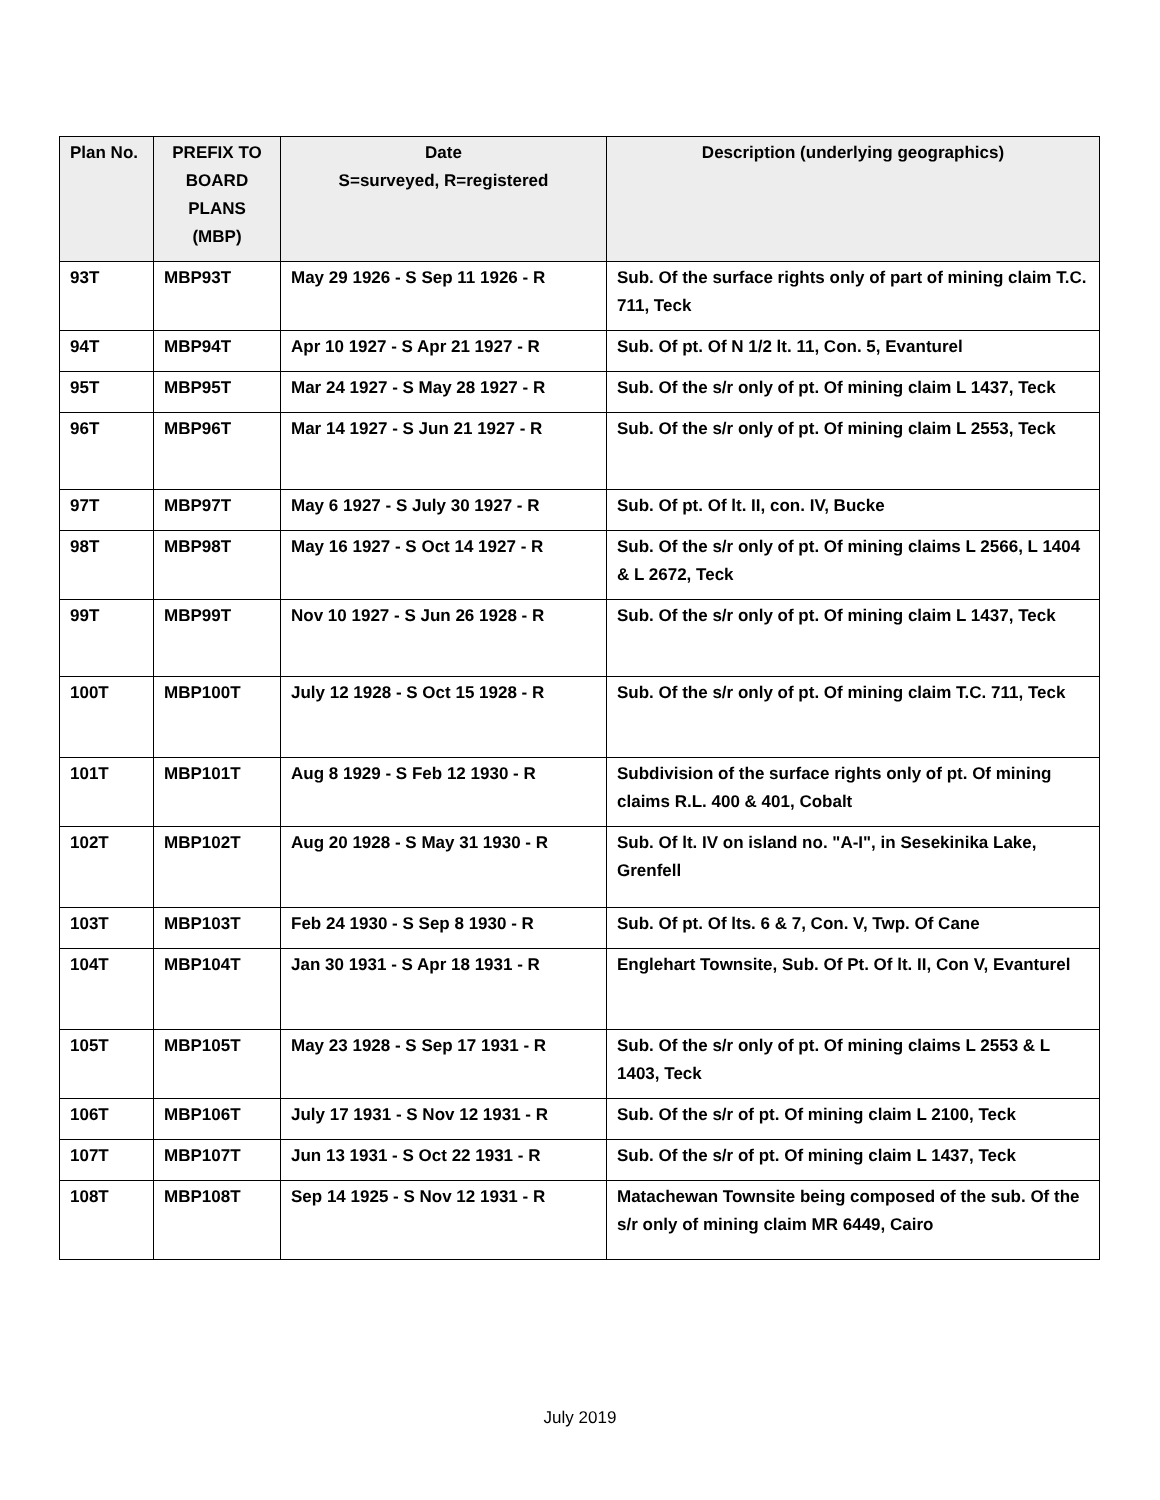| Plan No. | PREFIX TO BOARD PLANS (MBP) | Date S=surveyed, R=registered | Description (underlying geographics) |
| --- | --- | --- | --- |
| 93T | MBP93T | May 29 1926 - S Sep 11 1926 - R | Sub. Of the surface rights only of part of mining claim T.C. 711, Teck |
| 94T | MBP94T | Apr 10 1927 - S Apr 21 1927 - R | Sub. Of pt. Of N 1/2 lt. 11, Con. 5, Evanturel |
| 95T | MBP95T | Mar 24 1927 - S May 28 1927 - R | Sub. Of the s/r only of pt. Of mining claim L 1437, Teck |
| 96T | MBP96T | Mar 14 1927 - S Jun 21 1927 - R | Sub. Of the s/r only of pt. Of mining claim L 2553, Teck |
| 97T | MBP97T | May 6 1927 - S July 30 1927 - R | Sub. Of pt. Of lt. II, con. IV, Bucke |
| 98T | MBP98T | May 16 1927 - S Oct 14 1927 - R | Sub. Of the s/r only of pt. Of mining claims L 2566, L 1404 & L 2672, Teck |
| 99T | MBP99T | Nov 10 1927 - S Jun 26 1928 - R | Sub. Of the s/r only of pt. Of mining claim L 1437, Teck |
| 100T | MBP100T | July 12 1928 - S Oct 15 1928 - R | Sub. Of the s/r only of pt. Of mining claim T.C. 711, Teck |
| 101T | MBP101T | Aug 8 1929 - S Feb 12 1930 - R | Subdivision of the surface rights only of pt. Of mining claims R.L. 400 & 401, Cobalt |
| 102T | MBP102T | Aug 20 1928 - S May 31 1930 - R | Sub. Of lt. IV on island no. "A-I", in Sesekinika Lake, Grenfell |
| 103T | MBP103T | Feb 24 1930 - S Sep 8 1930 - R | Sub. Of pt. Of lts. 6 & 7, Con. V, Twp. Of Cane |
| 104T | MBP104T | Jan 30 1931 - S Apr 18 1931 - R | Englehart Townsite, Sub. Of Pt. Of lt. II, Con V, Evanturel |
| 105T | MBP105T | May 23 1928 - S Sep 17 1931 - R | Sub. Of the s/r only of pt. Of mining claims L 2553 & L 1403, Teck |
| 106T | MBP106T | July 17 1931 - S Nov 12 1931 - R | Sub. Of the s/r of pt. Of mining claim L 2100, Teck |
| 107T | MBP107T | Jun 13 1931 - S Oct 22 1931 - R | Sub. Of the s/r of pt. Of mining claim L 1437, Teck |
| 108T | MBP108T | Sep 14 1925 - S Nov 12 1931 - R | Matachewan Townsite being composed of the sub. Of the s/r only of mining claim MR 6449, Cairo |
July 2019